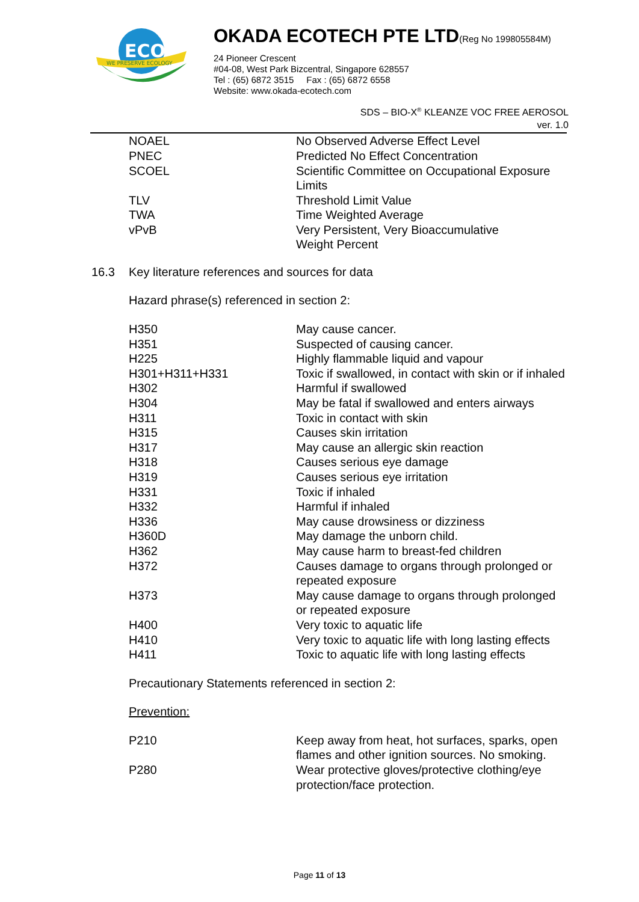ECO
WE PRESERVE ECOLOGY
OKADA ECOTECH PTE LTD(Reg No 199805584M)
24 Pioneer Crescent
#04-08, West Park Bizcentral, Singapore 628557
Tel : (65) 6872 3515 Fax : (65) 6872 6558
Website: www.okada-ecotech.com
SDS – BIO-X<sup>®</sup> KLEANZE VOC FREE AEROSOL
ver. 1.0
| NOAEL | No Observed Adverse Effect Level |
| PNEC | Predicted No Effect Concentration |
| SCOEL | Scientific Committee on Occupational Exposure Limits |
| TLV | Threshold Limit Value |
| TWA | Time Weighted Average |
| vPvB | Very Persistent, Very Bioaccumulative |
| | Weight Percent |
16.3 Key literature references and sources for data
Hazard phrase(s) referenced in section 2:
| H350 | May cause cancer. |
| H351 | Suspected of causing cancer. |
| H225 | Highly flammable liquid and vapour |
| H301+H311+H331 | Toxic if swallowed, in contact with skin or if inhaled |
| H302 | Harmful if swallowed |
| H304 | May be fatal if swallowed and enters airways |
| H311 | Toxic in contact with skin |
| H315 | Causes skin irritation |
| H317 | May cause an allergic skin reaction |
| H318 | Causes serious eye damage |
| H319 | Causes serious eye irritation |
| H331 | Toxic if inhaled |
| H332 | Harmful if inhaled |
| H336 | May cause drowsiness or dizziness |
| H360D | May damage the unborn child. |
| H362 | May cause harm to breast-fed children |
| H372 | Causes damage to organs through prolonged or repeated exposure |
| H373 | May cause damage to organs through prolonged or repeated exposure |
| H400 | Very toxic to aquatic life |
| H410 | Very toxic to aquatic life with long lasting effects |
| H411 | Toxic to aquatic life with long lasting effects |
Precautionary Statements referenced in section 2:
Prevention:
| P210 | Keep away from heat, hot surfaces, sparks, open flames and other ignition sources. No smoking. |
| P280 | Wear protective gloves/protective clothing/eye protection/face protection. |
Page 11 of 13